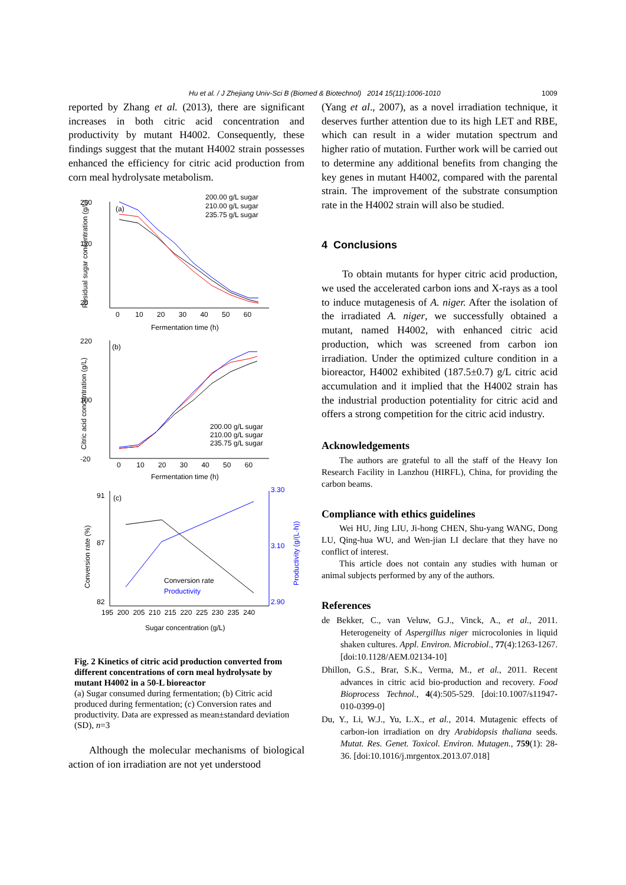Hu et al. / J Zhejiang Univ-Sci B (Biomed & Biotechnol) 2014 15(11):1006-1010 1009
reported by Zhang et al. (2013), there are significant increases in both citric acid concentration and productivity by mutant H4002. Consequently, these findings suggest that the mutant H4002 strain possesses enhanced the efficiency for citric acid production from corn meal hydrolysate metabolism.
(a)
20
120
260
0 10 20 30 40 50 60
Fermentation time (h)
Residual sugar concentration (g/L)
200.00 g/L sugar
210.00 g/L sugar
235.75 g/L sugar
(b)
220
100
-20
0 10 20 30 40 50 60
Fermentation time (h)
Citric acid concentration (g/L)
200.00 g/L sugar
210.00 g/L sugar
235.75 g/L sugar
(c)
91
87
82
3.30
3.10
2.90
195 200 205 210 215 220 225 230 235 240
Sugar concentration (g/L)
Conversion rate (%)
Productivity (g/(L·h))
Conversion rate
Productivity
Fig. 2 Kinetics of citric acid production converted from different concentrations of corn meal hydrolysate by mutant H4002 in a 50-L bioreactor
(a) Sugar consumed during fermentation; (b) Citric acid produced during fermentation; (c) Conversion rates and productivity. Data are expressed as mean±standard deviation (SD), n=3
Although the molecular mechanisms of biological action of ion irradiation are not yet understood
(Yang et al., 2007), as a novel irradiation technique, it deserves further attention due to its high LET and RBE, which can result in a wider mutation spectrum and higher ratio of mutation. Further work will be carried out to determine any additional benefits from changing the key genes in mutant H4002, compared with the parental strain. The improvement of the substrate consumption rate in the H4002 strain will also be studied.
4 Conclusions
To obtain mutants for hyper citric acid production, we used the accelerated carbon ions and X-rays as a tool to induce mutagenesis of A. niger. After the isolation of the irradiated A. niger, we successfully obtained a mutant, named H4002, with enhanced citric acid production, which was screened from carbon ion irradiation. Under the optimized culture condition in a bioreactor, H4002 exhibited (187.5±0.7) g/L citric acid accumulation and it implied that the H4002 strain has the industrial production potentiality for citric acid and offers a strong competition for the citric acid industry.
Acknowledgements
The authors are grateful to all the staff of the Heavy Ion Research Facility in Lanzhou (HIRFL), China, for providing the carbon beams.
Compliance with ethics guidelines
Wei HU, Jing LIU, Ji-hong CHEN, Shu-yang WANG, Dong LU, Qing-hua WU, and Wen-jian LI declare that they have no conflict of interest.
This article does not contain any studies with human or animal subjects performed by any of the authors.
References
de Bekker, C., van Veluw, G.J., Vinck, A., et al., 2011. Heterogeneity of Aspergillus niger microcolonies in liquid shaken cultures. Appl. Environ. Microbiol., 77(4):1263-1267. [doi:10.1128/AEM.02134-10]
Dhillon, G.S., Brar, S.K., Verma, M., et al., 2011. Recent advances in citric acid bio-production and recovery. Food Bioprocess Technol., 4(4):505-529. [doi:10.1007/s11947-010-0399-0]
Du, Y., Li, W.J., Yu, L.X., et al., 2014. Mutagenic effects of carbon-ion irradiation on dry Arabidopsis thaliana seeds. Mutat. Res. Genet. Toxicol. Environ. Mutagen., 759(1): 28-36. [doi:10.1016/j.mrgentox.2013.07.018]